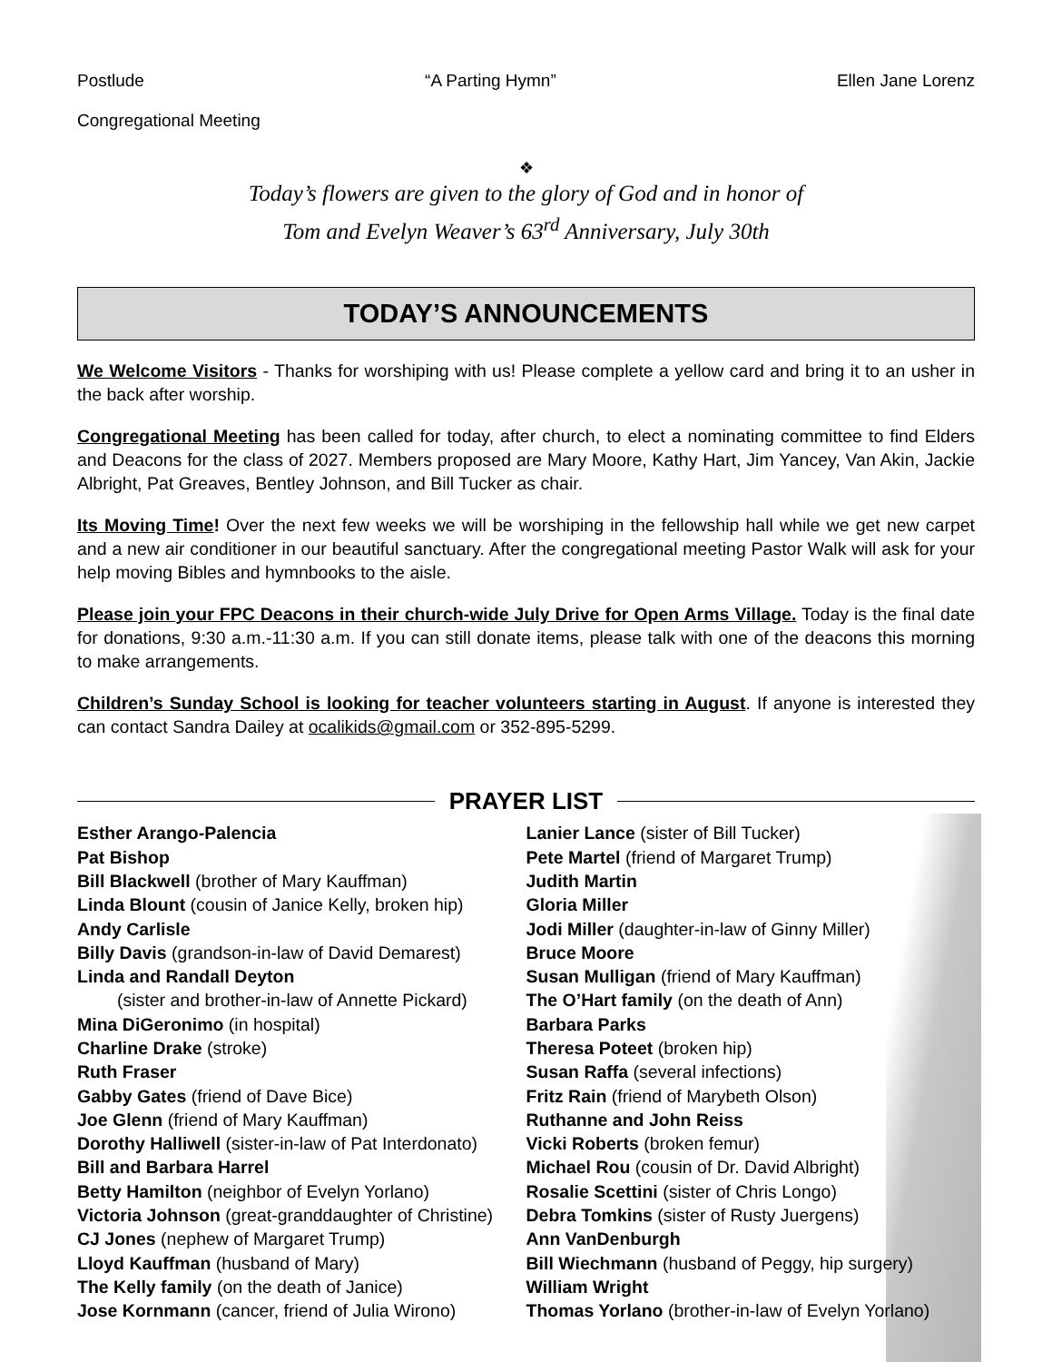Postlude “A Parting Hymn” Ellen Jane Lorenz
Congregational Meeting
❖
Today’s flowers are given to the glory of God and in honor of
Tom and Evelyn Weaver’s 63<sup>rd</sup> Anniversary, July 30th
TODAY’S ANNOUNCEMENTS
We Welcome Visitors - Thanks for worshiping with us! Please complete a yellow card and bring it to an usher in the back after worship.
Congregational Meeting has been called for today, after church, to elect a nominating committee to find Elders and Deacons for the class of 2027. Members proposed are Mary Moore, Kathy Hart, Jim Yancey, Van Akin, Jackie Albright, Pat Greaves, Bentley Johnson, and Bill Tucker as chair.
Its Moving Time! Over the next few weeks we will be worshiping in the fellowship hall while we get new carpet and a new air conditioner in our beautiful sanctuary. After the congregational meeting Pastor Walk will ask for your help moving Bibles and hymnbooks to the aisle.
Please join your FPC Deacons in their church-wide July Drive for Open Arms Village. Today is the final date for donations, 9:30 a.m.-11:30 a.m. If you can still donate items, please talk with one of the deacons this morning to make arrangements.
Children’s Sunday School is looking for teacher volunteers starting in August. If anyone is interested they can contact Sandra Dailey at ocalikids@gmail.com or 352-895-5299.
PRAYER LIST
Esther Arango-Palencia
Pat Bishop
Bill Blackwell (brother of Mary Kauffman)
Linda Blount (cousin of Janice Kelly, broken hip)
Andy Carlisle
Billy Davis (grandson-in-law of David Demarest)
Linda and Randall Deyton
(sister and brother-in-law of Annette Pickard)
Mina DiGeronimo (in hospital)
Charline Drake (stroke)
Ruth Fraser
Gabby Gates (friend of Dave Bice)
Joe Glenn (friend of Mary Kauffman)
Dorothy Halliwell (sister-in-law of Pat Interdonato)
Bill and Barbara Harrel
Betty Hamilton (neighbor of Evelyn Yorlano)
Victoria Johnson (great-granddaughter of Christine)
CJ Jones (nephew of Margaret Trump)
Lloyd Kauffman (husband of Mary)
The Kelly family (on the death of Janice)
Jose Kornmann (cancer, friend of Julia Wirono)
Lanier Lance (sister of Bill Tucker)
Pete Martel (friend of Margaret Trump)
Judith Martin
Gloria Miller
Jodi Miller (daughter-in-law of Ginny Miller)
Bruce Moore
Susan Mulligan (friend of Mary Kauffman)
The O’Hart family (on the death of Ann)
Barbara Parks
Theresa Poteet (broken hip)
Susan Raffa (several infections)
Fritz Rain (friend of Marybeth Olson)
Ruthanne and John Reiss
Vicki Roberts (broken femur)
Michael Rou (cousin of Dr. David Albright)
Rosalie Scettini (sister of Chris Longo)
Debra Tomkins (sister of Rusty Juergens)
Ann VanDenburgh
Bill Wiechmann (husband of Peggy, hip surgery)
William Wright
Thomas Yorlano (brother-in-law of Evelyn Yorlano)